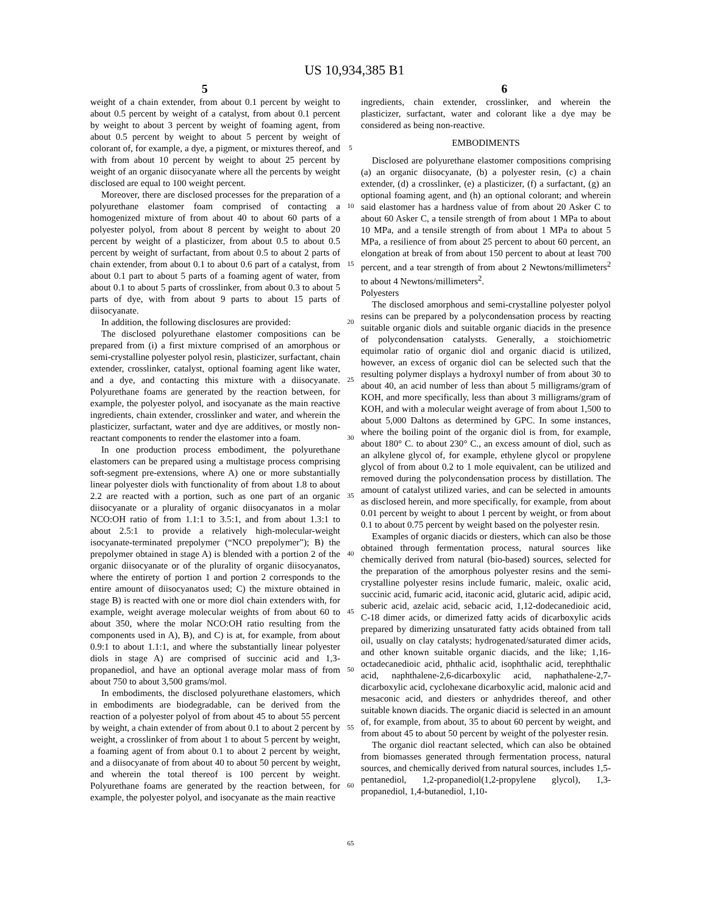US 10,934,385 B1
5 6
weight of a chain extender, from about 0.1 percent by weight to about 0.5 percent by weight of a catalyst, from about 0.1 percent by weight to about 3 percent by weight of foaming agent, from about 0.5 percent by weight to about 5 percent by weight of colorant of, for example, a dye, a pigment, or mixtures thereof, and with from about 10 percent by weight to about 25 percent by weight of an organic diisocyanate where all the percents by weight disclosed are equal to 100 weight percent.
Moreover, there are disclosed processes for the preparation of a polyurethane elastomer foam comprised of contacting a homogenized mixture of from about 40 to about 60 parts of a polyester polyol, from about 8 percent by weight to about 20 percent by weight of a plasticizer, from about 0.5 to about 0.5 percent by weight of surfactant, from about 0.5 to about 2 parts of chain extender, from about 0.1 to about 0.6 part of a catalyst, from about 0.1 part to about 5 parts of a foaming agent of water, from about 0.1 to about 5 parts of crosslinker, from about 0.3 to about 5 parts of dye, with from about 9 parts to about 15 parts of diisocyanate.
In addition, the following disclosures are provided:
The disclosed polyurethane elastomer compositions can be prepared from (i) a first mixture comprised of an amorphous or semi-crystalline polyester polyol resin, plasticizer, surfactant, chain extender, crosslinker, catalyst, optional foaming agent like water, and a dye, and contacting this mixture with a diisocyanate. Polyurethane foams are generated by the reaction between, for example, the polyester polyol, and isocyanate as the main reactive ingredients, chain extender, crosslinker and water, and wherein the plasticizer, surfactant, water and dye are additives, or mostly non-reactant components to render the elastomer into a foam.
In one production process embodiment, the polyurethane elastomers can be prepared using a multistage process comprising soft-segment pre-extensions, where A) one or more substantially linear polyester diols with functionality of from about 1.8 to about 2.2 are reacted with a portion, such as one part of an organic diisocyanate or a plurality of organic diisocyanatos in a molar NCO:OH ratio of from 1.1:1 to 3.5:1, and from about 1.3:1 to about 2.5:1 to provide a relatively high-molecular-weight isocyanate-terminated prepolymer (“NCO prepolymer”); B) the prepolymer obtained in stage A) is blended with a portion 2 of the organic diisocyanate or of the plurality of organic diisocyanatos, where the entirety of portion 1 and portion 2 corresponds to the entire amount of diisocyanatos used; C) the mixture obtained in stage B) is reacted with one or more diol chain extenders with, for example, weight average molecular weights of from about 60 to about 350, where the molar NCO:OH ratio resulting from the components used in A), B), and C) is at, for example, from about 0.9:1 to about 1.1:1, and where the substantially linear polyester diols in stage A) are comprised of succinic acid and 1,3-propanediol, and have an optional average molar mass of from about 750 to about 3,500 grams/mol.
In embodiments, the disclosed polyurethane elastomers, which in embodiments are biodegradable, can be derived from the reaction of a polyester polyol of from about 45 to about 55 percent by weight, a chain extender of from about 0.1 to about 2 percent by weight, a crosslinker of from about 1 to about 5 percent by weight, a foaming agent of from about 0.1 to about 2 percent by weight, and a diisocyanate of from about 40 to about 50 percent by weight, and wherein the total thereof is 100 percent by weight. Polyurethane foams are generated by the reaction between, for example, the polyester polyol, and isocyanate as the main reactive
5
10
15
20
25
30
35
40
45
50
55
60
65
ingredients, chain extender, crosslinker, and wherein the plasticizer, surfactant, water and colorant like a dye may be considered as being non-reactive.
EMBODIMENTS
Disclosed are polyurethane elastomer compositions comprising (a) an organic diisocyanate, (b) a polyester resin, (c) a chain extender, (d) a crosslinker, (e) a plasticizer, (f) a surfactant, (g) an optional foaming agent, and (h) an optional colorant; and wherein said elastomer has a hardness value of from about 20 Asker C to about 60 Asker C, a tensile strength of from about 1 MPa to about 10 MPa, and a tensile strength of from about 1 MPa to about 5 MPa, a resilience of from about 25 percent to about 60 percent, an elongation at break of from about 150 percent to about at least 700 percent, and a tear strength of from about 2 Newtons/millimeters<sup>2</sup> to about 4 Newtons/millimeters<sup>2</sup>.
Polyesters
The disclosed amorphous and semi-crystalline polyester polyol resins can be prepared by a polycondensation process by reacting suitable organic diols and suitable organic diacids in the presence of polycondensation catalysts. Generally, a stoichiometric equimolar ratio of organic diol and organic diacid is utilized, however, an excess of organic diol can be selected such that the resulting polymer displays a hydroxyl number of from about 30 to about 40, an acid number of less than about 5 milligrams/gram of KOH, and more specifically, less than about 3 milligrams/gram of KOH, and with a molecular weight average of from about 1,500 to about 5,000 Daltons as determined by GPC. In some instances, where the boiling point of the organic diol is from, for example, about 180° C. to about 230° C., an excess amount of diol, such as an alkylene glycol of, for example, ethylene glycol or propylene glycol of from about 0.2 to 1 mole equivalent, can be utilized and removed during the polycondensation process by distillation. The amount of catalyst utilized varies, and can be selected in amounts as disclosed herein, and more specifically, for example, from about 0.01 percent by weight to about 1 percent by weight, or from about 0.1 to about 0.75 percent by weight based on the polyester resin.
Examples of organic diacids or diesters, which can also be those obtained through fermentation process, natural sources like chemically derived from natural (bio-based) sources, selected for the preparation of the amorphous polyester resins and the semi-crystalline polyester resins include fumaric, maleic, oxalic acid, succinic acid, fumaric acid, itaconic acid, glutaric acid, adipic acid, suberic acid, azelaic acid, sebacic acid, 1,12-dodecanedioic acid, C-18 dimer acids, or dimerized fatty acids of dicarboxylic acids prepared by dimerizing unsaturated fatty acids obtained from tall oil, usually on clay catalysts; hydrogenated/saturated dimer acids, and other known suitable organic diacids, and the like; 1,16-octadecanedioic acid, phthalic acid, isophthalic acid, terephthalic acid, naphthalene-2,6-dicarboxylic acid, naphathalene-2,7-dicarboxylic acid, cyclohexane dicarboxylic acid, malonic acid and mesaconic acid, and diesters or anhydrides thereof, and other suitable known diacids. The organic diacid is selected in an amount of, for example, from about, 35 to about 60 percent by weight, and from about 45 to about 50 percent by weight of the polyester resin.
The organic diol reactant selected, which can also be obtained from biomasses generated through fermentation process, natural sources, and chemically derived from natural sources, includes 1,5-pentanediol, 1,2-propanediol(1,2-propylene glycol), 1,3-propanediol, 1,4-butanediol, 1,10-